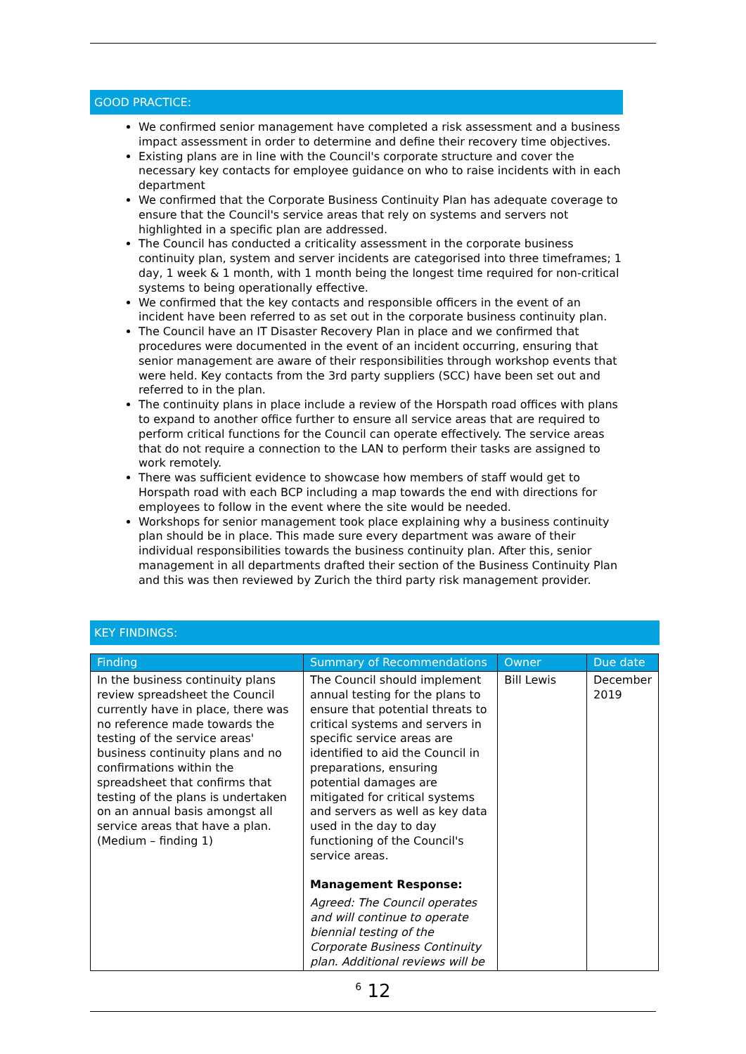GOOD PRACTICE:
We confirmed senior management have completed a risk assessment and a business impact assessment in order to determine and define their recovery time objectives.
Existing plans are in line with the Council's corporate structure and cover the necessary key contacts for employee guidance on who to raise incidents with in each department
We confirmed that the Corporate Business Continuity Plan has adequate coverage to ensure that the Council's service areas that rely on systems and servers not highlighted in a specific plan are addressed.
The Council has conducted a criticality assessment in the corporate business continuity plan, system and server incidents are categorised into three timeframes; 1 day, 1 week & 1 month, with 1 month being the longest time required for non-critical systems to being operationally effective.
We confirmed that the key contacts and responsible officers in the event of an incident have been referred to as set out in the corporate business continuity plan.
The Council have an IT Disaster Recovery Plan in place and we confirmed that procedures were documented in the event of an incident occurring, ensuring that senior management are aware of their responsibilities through workshop events that were held. Key contacts from the 3rd party suppliers (SCC) have been set out and referred to in the plan.
The continuity plans in place include a review of the Horspath road offices with plans to expand to another office further to ensure all service areas that are required to perform critical functions for the Council can operate effectively. The service areas that do not require a connection to the LAN to perform their tasks are assigned to work remotely.
There was sufficient evidence to showcase how members of staff would get to Horspath road with each BCP including a map towards the end with directions for employees to follow in the event where the site would be needed.
Workshops for senior management took place explaining why a business continuity plan should be in place. This made sure every department was aware of their individual responsibilities towards the business continuity plan. After this, senior management in all departments drafted their section of the Business Continuity Plan and this was then reviewed by Zurich the third party risk management provider.
KEY FINDINGS:
| Finding | Summary of Recommendations | Owner | Due date |
| --- | --- | --- | --- |
| In the business continuity plans review spreadsheet the Council currently have in place, there was no reference made towards the testing of the service areas' business continuity plans and no confirmations within the spreadsheet that confirms that testing of the plans is undertaken on an annual basis amongst all service areas that have a plan. (Medium – finding 1) | The Council should implement annual testing for the plans to ensure that potential threats to critical systems and servers in specific service areas are identified to aid the Council in preparations, ensuring potential damages are mitigated for critical systems and servers as well as key data used in the day to day functioning of the Council's service areas. Management Response: Agreed: The Council operates and will continue to operate biennial testing of the Corporate Business Continuity plan. Additional reviews will be | Bill Lewis | December 2019 |
<sup>6</sup> 12